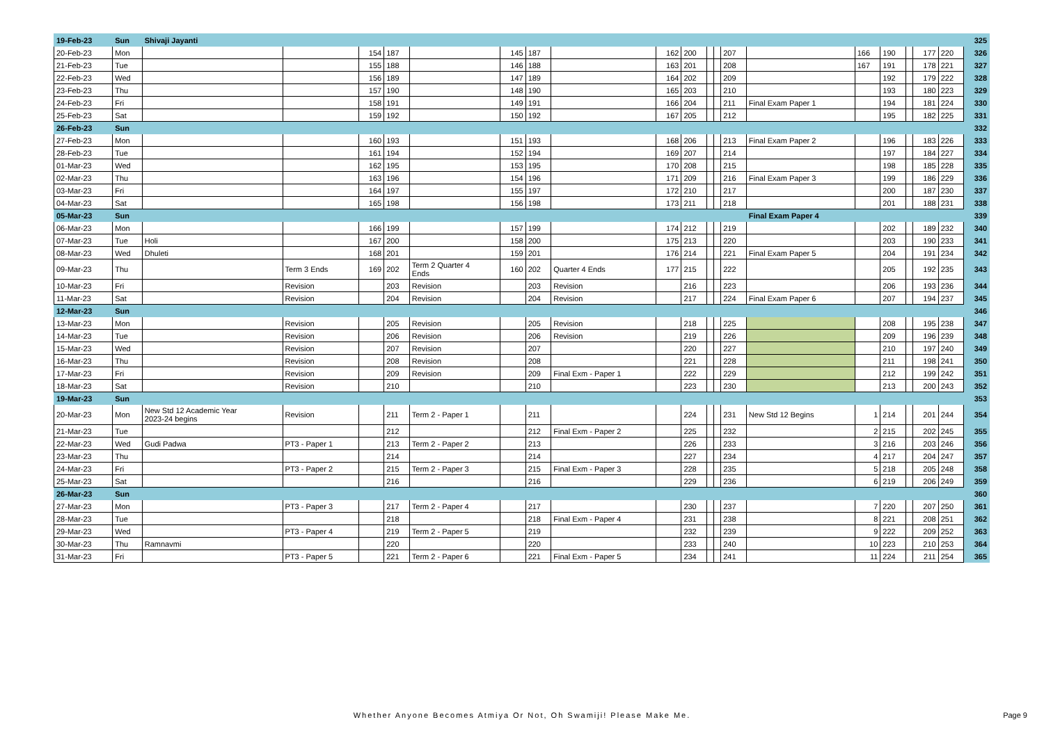| 19-Feb-23 | Sun | Shivaji Jayanti | | | | | | | | | | | | | | | | | | | 325 |
| 20-Feb-23 | Mon | | | 154 | 187 | | 145 | 187 | | 162 | 200 | | | 207 | | 166 | 190 | | 177 | 220 | 326 |
| 21-Feb-23 | Tue | | | 155 | 188 | | 146 | 188 | | 163 | 201 | | | 208 | | 167 | 191 | | 178 | 221 | 327 |
| 22-Feb-23 | Wed | | | 156 | 189 | | 147 | 189 | | 164 | 202 | | | 209 | | | 192 | | 179 | 222 | 328 |
| 23-Feb-23 | Thu | | | 157 | 190 | | 148 | 190 | | 165 | 203 | | | 210 | | | 193 | | 180 | 223 | 329 |
| 24-Feb-23 | Fri | | | 158 | 191 | | 149 | 191 | | 166 | 204 | | | 211 | Final Exam Paper 1 | | 194 | | 181 | 224 | 330 |
| 25-Feb-23 | Sat | | | 159 | 192 | | 150 | 192 | | 167 | 205 | | | 212 | | | 195 | | 182 | 225 | 331 |
| 26-Feb-23 | Sun | | | | | | | | | | | | | | | | | | | | 332 |
| 27-Feb-23 | Mon | | | 160 | 193 | | 151 | 193 | | 168 | 206 | | | 213 | Final Exam Paper 2 | | 196 | | 183 | 226 | 333 |
| 28-Feb-23 | Tue | | | 161 | 194 | | 152 | 194 | | 169 | 207 | | | 214 | | | 197 | | 184 | 227 | 334 |
| 01-Mar-23 | Wed | | | 162 | 195 | | 153 | 195 | | 170 | 208 | | | 215 | | | 198 | | 185 | 228 | 335 |
| 02-Mar-23 | Thu | | | 163 | 196 | | 154 | 196 | | 171 | 209 | | | 216 | Final Exam Paper 3 | | 199 | | 186 | 229 | 336 |
| 03-Mar-23 | Fri | | | 164 | 197 | | 155 | 197 | | 172 | 210 | | | 217 | | | 200 | | 187 | 230 | 337 |
| 04-Mar-23 | Sat | | | 165 | 198 | | 156 | 198 | | 173 | 211 | | | 218 | | | 201 | | 188 | 231 | 338 |
| 05-Mar-23 | Sun | | | | | | | | | | | | | | Final Exam Paper 4 | | | | | | 339 |
| 06-Mar-23 | Mon | | | 166 | 199 | | 157 | 199 | | 174 | 212 | | | 219 | | | 202 | | 189 | 232 | 340 |
| 07-Mar-23 | Tue | Holi | | 167 | 200 | | 158 | 200 | | 175 | 213 | | | 220 | | | 203 | | 190 | 233 | 341 |
| 08-Mar-23 | Wed | Dhuleti | | 168 | 201 | | 159 | 201 | | 176 | 214 | | | 221 | Final Exam Paper 5 | | 204 | | 191 | 234 | 342 |
| 09-Mar-23 | Thu | | Term 3 Ends | 169 | 202 | Term 2 Quarter 4 Ends | 160 | 202 | Quarter 4 Ends | 177 | 215 | | | 222 | | | 205 | | 192 | 235 | 343 |
| 10-Mar-23 | Fri | | Revision | | 203 | Revision | | 203 | Revision | | 216 | | | 223 | | | 206 | | 193 | 236 | 344 |
| 11-Mar-23 | Sat | | Revision | | 204 | Revision | | 204 | Revision | | 217 | | | 224 | Final Exam Paper 6 | | 207 | | 194 | 237 | 345 |
| 12-Mar-23 | Sun | | | | | | | | | | | | | | | | | | | | 346 |
| 13-Mar-23 | Mon | | Revision | | 205 | Revision | | 205 | Revision | | 218 | | | 225 | | | 208 | | 195 | 238 | 347 |
| 14-Mar-23 | Tue | | Revision | | 206 | Revision | | 206 | Revision | | 219 | | | 226 | | | 209 | | 196 | 239 | 348 |
| 15-Mar-23 | Wed | | Revision | | 207 | Revision | | 207 | | | 220 | | | 227 | | | 210 | | 197 | 240 | 349 |
| 16-Mar-23 | Thu | | Revision | | 208 | Revision | | 208 | | | 221 | | | 228 | | | 211 | | 198 | 241 | 350 |
| 17-Mar-23 | Fri | | Revision | | 209 | Revision | | 209 | Final Exm - Paper 1 | | 222 | | | 229 | | | 212 | | 199 | 242 | 351 |
| 18-Mar-23 | Sat | | Revision | | 210 | | | 210 | | | 223 | | | 230 | | | 213 | | 200 | 243 | 352 |
| 19-Mar-23 | Sun | | | | | | | | | | | | | | | | | | | | 353 |
| 20-Mar-23 | Mon | New Std 12 Academic Year 2023-24 begins | Revision | | 211 | Term 2 - Paper 1 | | 211 | | | 224 | | | 231 | New Std 12 Begins | 1 | 214 | | 201 | 244 | 354 |
| 21-Mar-23 | Tue | | | | 212 | | | 212 | Final Exm - Paper 2 | | 225 | | | 232 | | 2 | 215 | | 202 | 245 | 355 |
| 22-Mar-23 | Wed | Gudi Padwa | PT3 - Paper 1 | | 213 | Term 2 - Paper 2 | | 213 | | | 226 | | | 233 | | 3 | 216 | | 203 | 246 | 356 |
| 23-Mar-23 | Thu | | | | 214 | | | 214 | | | 227 | | | 234 | | 4 | 217 | | 204 | 247 | 357 |
| 24-Mar-23 | Fri | | PT3 - Paper 2 | | 215 | Term 2 - Paper 3 | | 215 | Final Exm - Paper 3 | | 228 | | | 235 | | 5 | 218 | | 205 | 248 | 358 |
| 25-Mar-23 | Sat | | | | 216 | | | 216 | | | 229 | | | 236 | | 6 | 219 | | 206 | 249 | 359 |
| 26-Mar-23 | Sun | | | | | | | | | | | | | | | | | | | | 360 |
| 27-Mar-23 | Mon | | PT3 - Paper 3 | | 217 | Term 2 - Paper 4 | | 217 | | | 230 | | | 237 | | 7 | 220 | | 207 | 250 | 361 |
| 28-Mar-23 | Tue | | | | 218 | | | 218 | Final Exm - Paper 4 | | 231 | | | 238 | | 8 | 221 | | 208 | 251 | 362 |
| 29-Mar-23 | Wed | | PT3 - Paper 4 | | 219 | Term 2 - Paper 5 | | 219 | | | 232 | | | 239 | | 9 | 222 | | 209 | 252 | 363 |
| 30-Mar-23 | Thu | Ramnavmi | | | 220 | | | 220 | | | 233 | | | 240 | | 10 | 223 | | 210 | 253 | 364 |
| 31-Mar-23 | Fri | | PT3 - Paper 5 | | 221 | Term 2 - Paper 6 | | 221 | Final Exm - Paper 5 | | 234 | | | 241 | | 11 | 224 | | 211 | 254 | 365 |
Whether Anyone Becomes Atmiya Or Not, Oh Swamiji! Please Make Me. Page 9